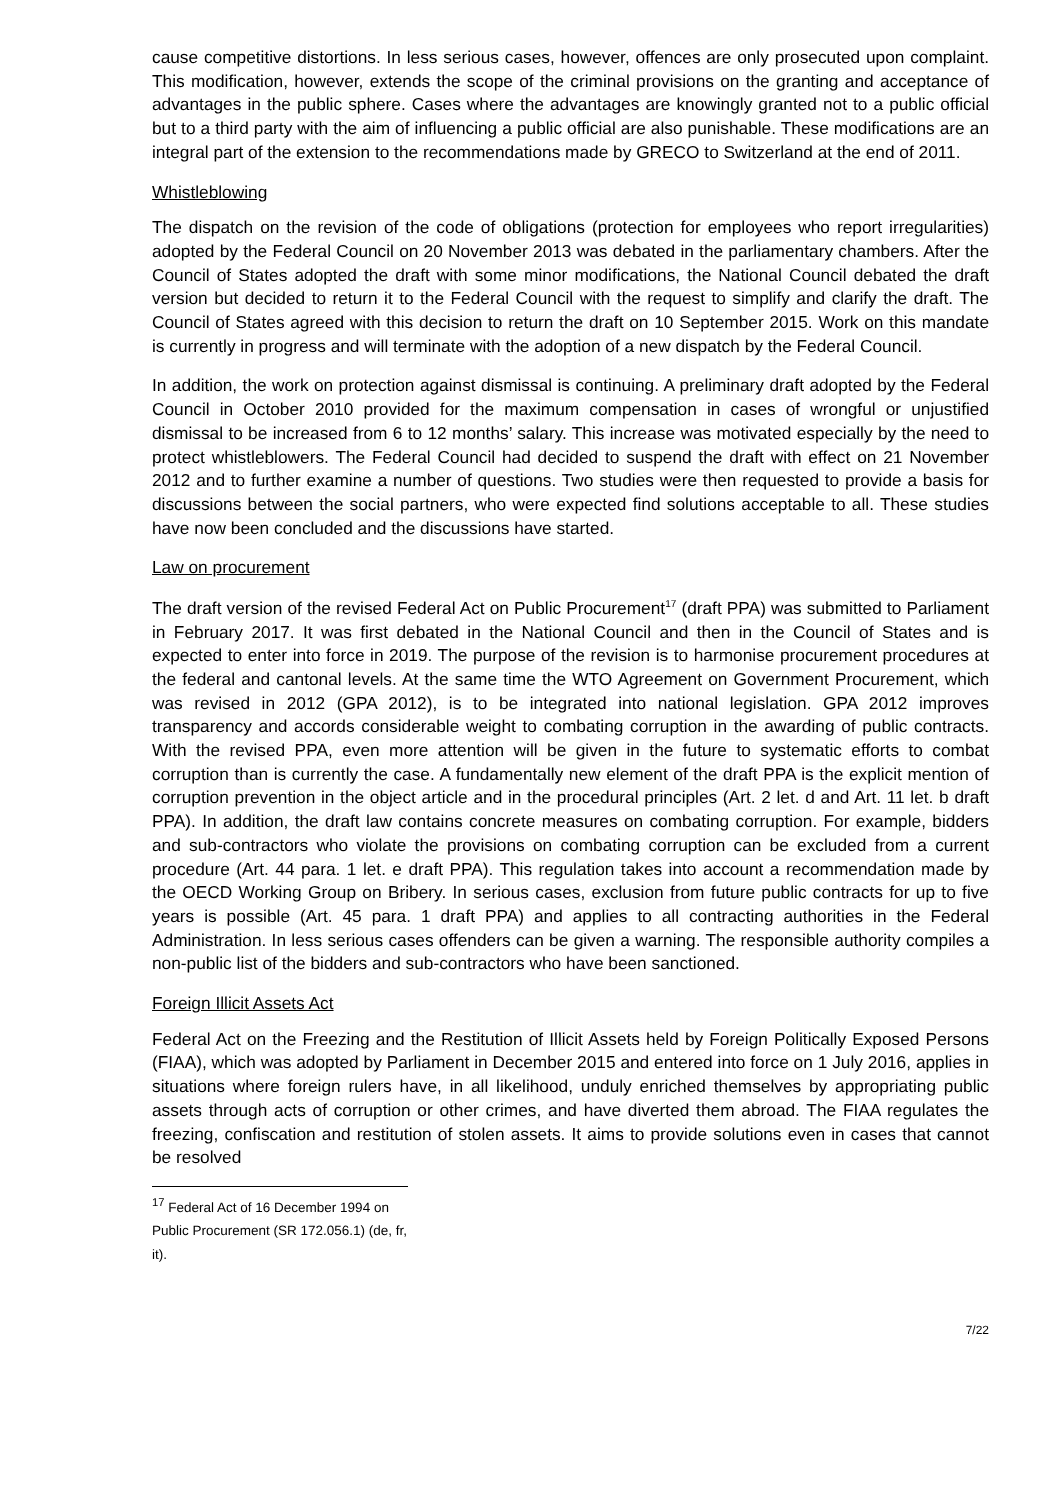cause competitive distortions. In less serious cases, however, offences are only prosecuted upon complaint. This modification, however, extends the scope of the criminal provisions on the granting and acceptance of advantages in the public sphere. Cases where the advantages are knowingly granted not to a public official but to a third party with the aim of influencing a public official are also punishable. These modifications are an integral part of the extension to the recommendations made by GRECO to Switzerland at the end of 2011.
Whistleblowing
The dispatch on the revision of the code of obligations (protection for employees who report irregularities) adopted by the Federal Council on 20 November 2013 was debated in the parliamentary chambers. After the Council of States adopted the draft with some minor modifications, the National Council debated the draft version but decided to return it to the Federal Council with the request to simplify and clarify the draft. The Council of States agreed with this decision to return the draft on 10 September 2015. Work on this mandate is currently in progress and will terminate with the adoption of a new dispatch by the Federal Council.
In addition, the work on protection against dismissal is continuing. A preliminary draft adopted by the Federal Council in October 2010 provided for the maximum compensation in cases of wrongful or unjustified dismissal to be increased from 6 to 12 months’ salary. This increase was motivated especially by the need to protect whistleblowers. The Federal Council had decided to suspend the draft with effect on 21 November 2012 and to further examine a number of questions. Two studies were then requested to provide a basis for discussions between the social partners, who were expected find solutions acceptable to all. These studies have now been concluded and the discussions have started.
Law on procurement
The draft version of the revised Federal Act on Public Procurement<sup>17</sup> (draft PPA) was submitted to Parliament in February 2017. It was first debated in the National Council and then in the Council of States and is expected to enter into force in 2019. The purpose of the revision is to harmonise procurement procedures at the federal and cantonal levels. At the same time the WTO Agreement on Government Procurement, which was revised in 2012 (GPA 2012), is to be integrated into national legislation. GPA 2012 improves transparency and accords considerable weight to combating corruption in the awarding of public contracts. With the revised PPA, even more attention will be given in the future to systematic efforts to combat corruption than is currently the case. A fundamentally new element of the draft PPA is the explicit mention of corruption prevention in the object article and in the procedural principles (Art. 2 let. d and Art. 11 let. b draft PPA). In addition, the draft law contains concrete measures on combating corruption. For example, bidders and sub-contractors who violate the provisions on combating corruption can be excluded from a current procedure (Art. 44 para. 1 let. e draft PPA). This regulation takes into account a recommendation made by the OECD Working Group on Bribery. In serious cases, exclusion from future public contracts for up to five years is possible (Art. 45 para. 1 draft PPA) and applies to all contracting authorities in the Federal Administration. In less serious cases offenders can be given a warning. The responsible authority compiles a non-public list of the bidders and sub-contractors who have been sanctioned.
Foreign Illicit Assets Act
Federal Act on the Freezing and the Restitution of Illicit Assets held by Foreign Politically Exposed Persons (FIAA), which was adopted by Parliament in December 2015 and entered into force on 1 July 2016, applies in situations where foreign rulers have, in all likelihood, unduly enriched themselves by appropriating public assets through acts of corruption or other crimes, and have diverted them abroad. The FIAA regulates the freezing, confiscation and restitution of stolen assets. It aims to provide solutions even in cases that cannot be resolved
<sup>17</sup> Federal Act of 16 December 1994 on Public Procurement (SR 172.056.1) (de, fr, it).
7/22